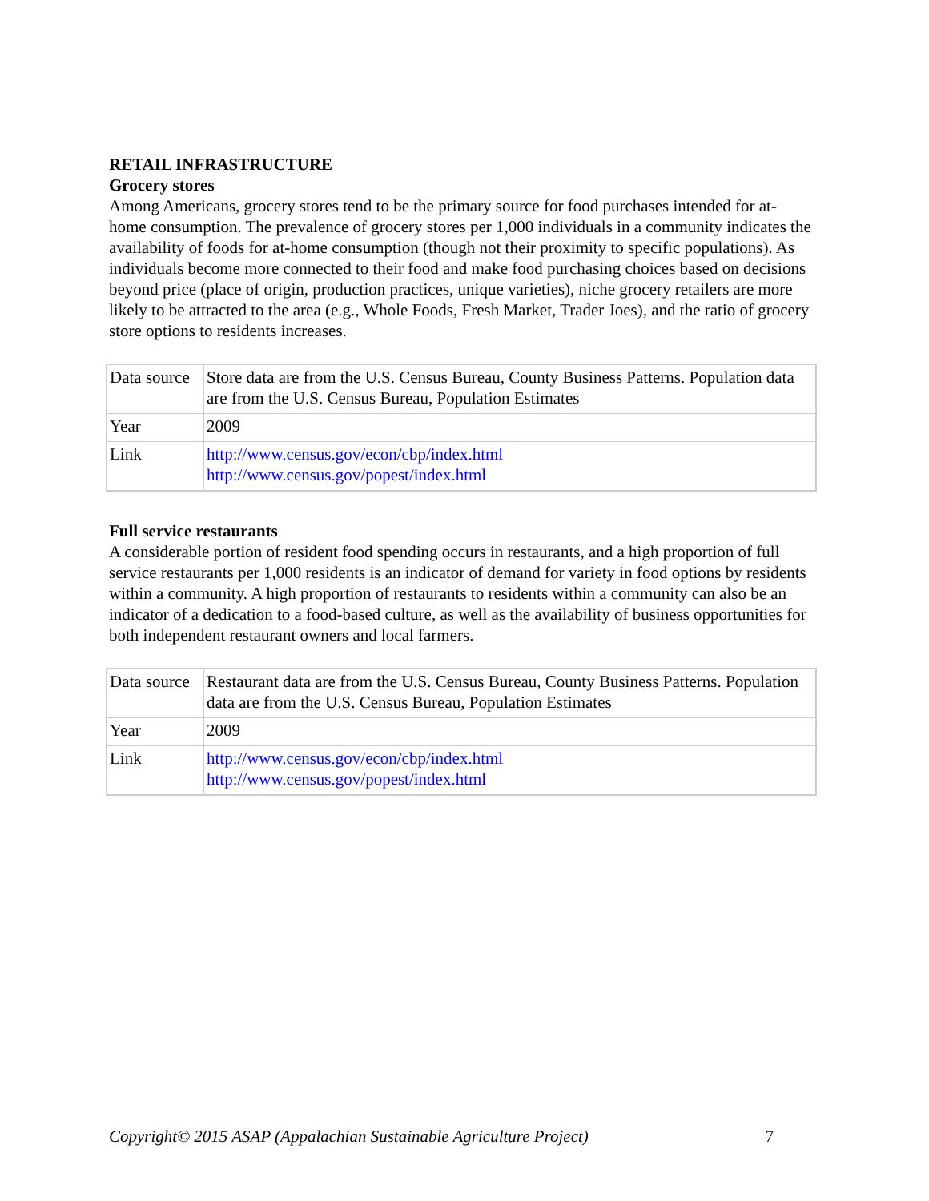RETAIL INFRASTRUCTURE
Grocery stores
Among Americans, grocery stores tend to be the primary source for food purchases intended for at-home consumption. The prevalence of grocery stores per 1,000 individuals in a community indicates the availability of foods for at-home consumption (though not their proximity to specific populations). As individuals become more connected to their food and make food purchasing choices based on decisions beyond price (place of origin, production practices, unique varieties), niche grocery retailers are more likely to be attracted to the area (e.g., Whole Foods, Fresh Market, Trader Joes), and the ratio of grocery store options to residents increases.
| Data source | Store data are from the U.S. Census Bureau, County Business Patterns. Population data are from the U.S. Census Bureau, Population Estimates |
| Year | 2009 |
| Link | http://www.census.gov/econ/cbp/index.html http://www.census.gov/popest/index.html |
Full service restaurants
A considerable portion of resident food spending occurs in restaurants, and a high proportion of full service restaurants per 1,000 residents is an indicator of demand for variety in food options by residents within a community. A high proportion of restaurants to residents within a community can also be an indicator of a dedication to a food-based culture, as well as the availability of business opportunities for both independent restaurant owners and local farmers.
| Data source | Restaurant data are from the U.S. Census Bureau, County Business Patterns. Population data are from the U.S. Census Bureau, Population Estimates |
| Year | 2009 |
| Link | http://www.census.gov/econ/cbp/index.html http://www.census.gov/popest/index.html |
Copyright© 2015 ASAP (Appalachian Sustainable Agriculture Project) 7